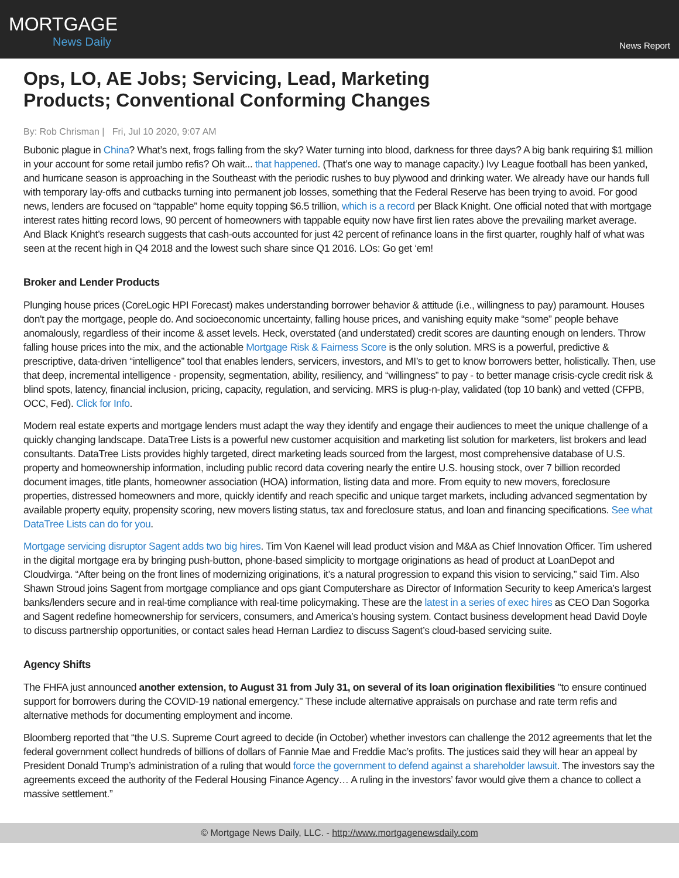MORTGAGE
News Daily
News Report
Ops, LO, AE Jobs; Servicing, Lead, Marketing Products; Conventional Conforming Changes
By: Rob Chrisman | Fri, Jul 10 2020, 9:07 AM
Bubonic plague in China? What’s next, frogs falling from the sky? Water turning into blood, darkness for three days? A big bank requiring $1 million in your account for some retail jumbo refis? Oh wait... that happened. (That’s one way to manage capacity.) Ivy League football has been yanked, and hurricane season is approaching in the Southeast with the periodic rushes to buy plywood and drinking water. We already have our hands full with temporary lay-offs and cutbacks turning into permanent job losses, something that the Federal Reserve has been trying to avoid. For good news, lenders are focused on “tappable” home equity topping $6.5 trillion, which is a record per Black Knight. One official noted that with mortgage interest rates hitting record lows, 90 percent of homeowners with tappable equity now have first lien rates above the prevailing market average. And Black Knight’s research suggests that cash-outs accounted for just 42 percent of refinance loans in the first quarter, roughly half of what was seen at the recent high in Q4 2018 and the lowest such share since Q1 2016. LOs: Go get ‘em!
Broker and Lender Products
Plunging house prices (CoreLogic HPI Forecast) makes understanding borrower behavior & attitude (i.e., willingness to pay) paramount. Houses don't pay the mortgage, people do. And socioeconomic uncertainty, falling house prices, and vanishing equity make “some” people behave anomalously, regardless of their income & asset levels. Heck, overstated (and understated) credit scores are daunting enough on lenders. Throw falling house prices into the mix, and the actionable Mortgage Risk & Fairness Score is the only solution. MRS is a powerful, predictive & prescriptive, data-driven “intelligence” tool that enables lenders, servicers, investors, and MI’s to get to know borrowers better, holistically. Then, use that deep, incremental intelligence - propensity, segmentation, ability, resiliency, and “willingness” to pay - to better manage crisis-cycle credit risk & blind spots, latency, financial inclusion, pricing, capacity, regulation, and servicing. MRS is plug-n-play, validated (top 10 bank) and vetted (CFPB, OCC, Fed). Click for Info.
Modern real estate experts and mortgage lenders must adapt the way they identify and engage their audiences to meet the unique challenge of a quickly changing landscape. DataTree Lists is a powerful new customer acquisition and marketing list solution for marketers, list brokers and lead consultants. DataTree Lists provides highly targeted, direct marketing leads sourced from the largest, most comprehensive database of U.S. property and homeownership information, including public record data covering nearly the entire U.S. housing stock, over 7 billion recorded document images, title plants, homeowner association (HOA) information, listing data and more. From equity to new movers, foreclosure properties, distressed homeowners and more, quickly identify and reach specific and unique target markets, including advanced segmentation by available property equity, propensity scoring, new movers listing status, tax and foreclosure status, and loan and financing specifications. See what DataTree Lists can do for you.
Mortgage servicing disruptor Sagent adds two big hires. Tim Von Kaenel will lead product vision and M&A as Chief Innovation Officer. Tim ushered in the digital mortgage era by bringing push-button, phone-based simplicity to mortgage originations as head of product at LoanDepot and Cloudvirga. “After being on the front lines of modernizing originations, it’s a natural progression to expand this vision to servicing,” said Tim. Also Shawn Stroud joins Sagent from mortgage compliance and ops giant Computershare as Director of Information Security to keep America’s largest banks/lenders secure and in real-time compliance with real-time policymaking. These are the latest in a series of exec hires as CEO Dan Sogorka and Sagent redefine homeownership for servicers, consumers, and America’s housing system. Contact business development head David Doyle to discuss partnership opportunities, or contact sales head Hernan Lardiez to discuss Sagent’s cloud-based servicing suite.
Agency Shifts
The FHFA just announced another extension, to August 31 from July 31, on several of its loan origination flexibilities "to ensure continued support for borrowers during the COVID-19 national emergency." These include alternative appraisals on purchase and rate term refis and alternative methods for documenting employment and income.
Bloomberg reported that “the U.S. Supreme Court agreed to decide (in October) whether investors can challenge the 2012 agreements that let the federal government collect hundreds of billions of dollars of Fannie Mae and Freddie Mac’s profits. The justices said they will hear an appeal by President Donald Trump’s administration of a ruling that would force the government to defend against a shareholder lawsuit. The investors say the agreements exceed the authority of the Federal Housing Finance Agency… A ruling in the investors’ favor would give them a chance to collect a massive settlement.”
© Mortgage News Daily, LLC. - http://www.mortgagenewsdaily.com